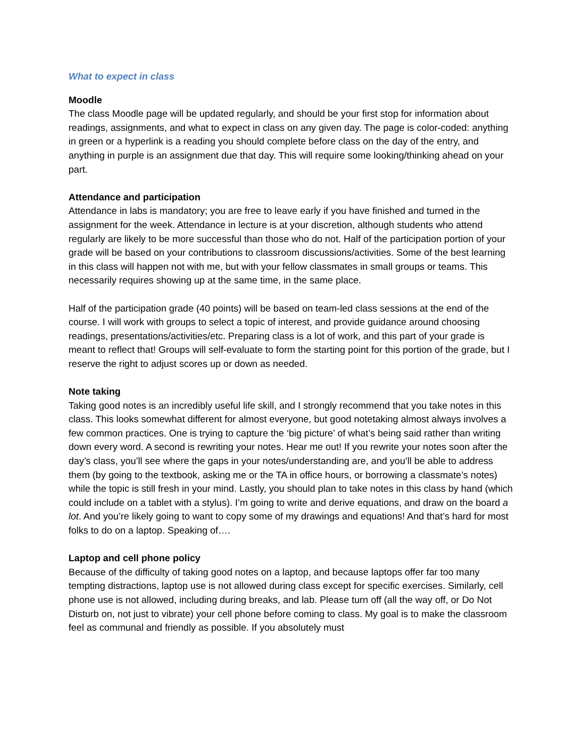What to expect in class
Moodle
The class Moodle page will be updated regularly, and should be your first stop for information about readings, assignments, and what to expect in class on any given day. The page is color-coded: anything in green or a hyperlink is a reading you should complete before class on the day of the entry, and anything in purple is an assignment due that day. This will require some looking/thinking ahead on your part.
Attendance and participation
Attendance in labs is mandatory; you are free to leave early if you have finished and turned in the assignment for the week. Attendance in lecture is at your discretion, although students who attend regularly are likely to be more successful than those who do not. Half of the participation portion of your grade will be based on your contributions to classroom discussions/activities. Some of the best learning in this class will happen not with me, but with your fellow classmates in small groups or teams. This necessarily requires showing up at the same time, in the same place.
Half of the participation grade (40 points) will be based on team-led class sessions at the end of the course. I will work with groups to select a topic of interest, and provide guidance around choosing readings, presentations/activities/etc. Preparing class is a lot of work, and this part of your grade is meant to reflect that! Groups will self-evaluate to form the starting point for this portion of the grade, but I reserve the right to adjust scores up or down as needed.
Note taking
Taking good notes is an incredibly useful life skill, and I strongly recommend that you take notes in this class. This looks somewhat different for almost everyone, but good notetaking almost always involves a few common practices. One is trying to capture the ‘big picture’ of what’s being said rather than writing down every word. A second is rewriting your notes. Hear me out! If you rewrite your notes soon after the day’s class, you’ll see where the gaps in your notes/understanding are, and you’ll be able to address them (by going to the textbook, asking me or the TA in office hours, or borrowing a classmate’s notes) while the topic is still fresh in your mind. Lastly, you should plan to take notes in this class by hand (which could include on a tablet with a stylus). I’m going to write and derive equations, and draw on the board a lot. And you’re likely going to want to copy some of my drawings and equations! And that’s hard for most folks to do on a laptop. Speaking of….
Laptop and cell phone policy
Because of the difficulty of taking good notes on a laptop, and because laptops offer far too many tempting distractions, laptop use is not allowed during class except for specific exercises. Similarly, cell phone use is not allowed, including during breaks, and lab. Please turn off (all the way off, or Do Not Disturb on, not just to vibrate) your cell phone before coming to class. My goal is to make the classroom feel as communal and friendly as possible. If you absolutely must